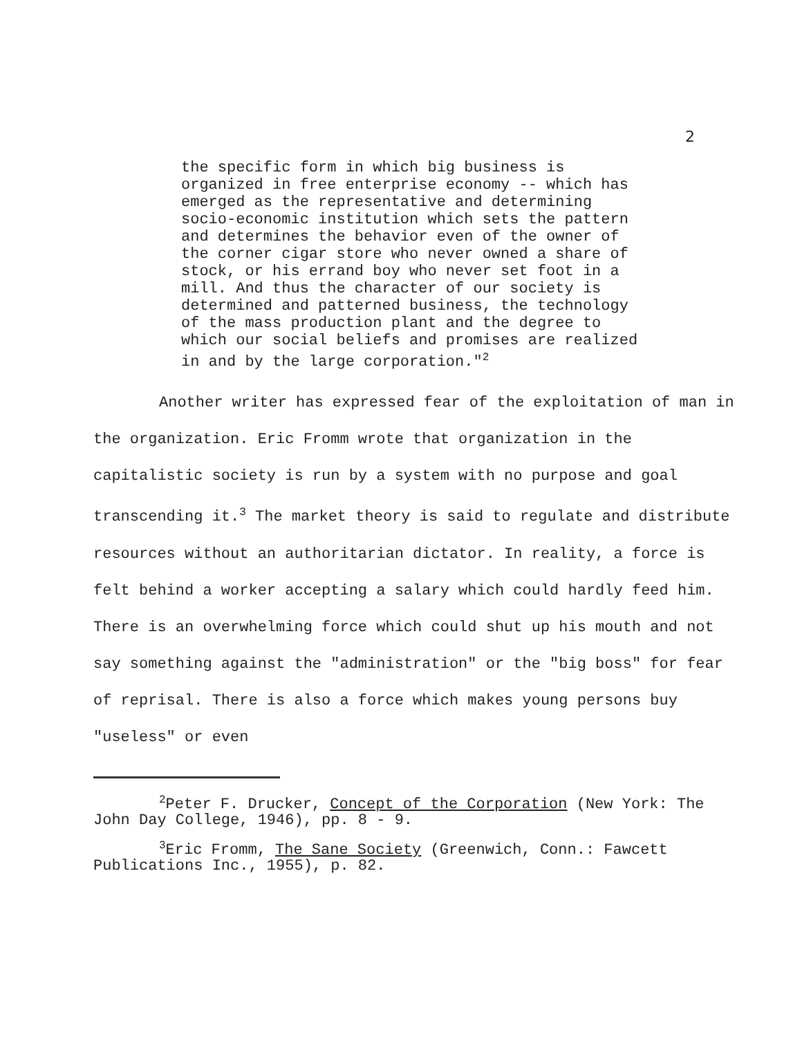2
the specific form in which big business is organized in free enterprise economy -- which has emerged as the representative and determining socio-economic institution which sets the pattern and determines the behavior even of the owner of the corner cigar store who never owned a share of stock, or his errand boy who never set foot in a mill. And thus the character of our society is determined and patterned business, the technology of the mass production plant and the degree to which our social beliefs and promises are realized in and by the large corporation."<sup>2</sup>
Another writer has expressed fear of the exploitation of man in the organization. Eric Fromm wrote that organization in the capitalistic society is run by a system with no purpose and goal transcending it.<sup>3</sup> The market theory is said to regulate and distribute resources without an authoritarian dictator. In reality, a force is felt behind a worker accepting a salary which could hardly feed him. There is an overwhelming force which could shut up his mouth and not say something against the "administration" or the "big boss" for fear of reprisal. There is also a force which makes young persons buy "useless" or even
<sup>2</sup> Peter F. Drucker, Concept of the Corporation (New York: The John Day College, 1946), pp. 8 - 9.
<sup>3</sup> Eric Fromm, The Sane Society (Greenwich, Conn.: Fawcett Publications Inc., 1955), p. 82.